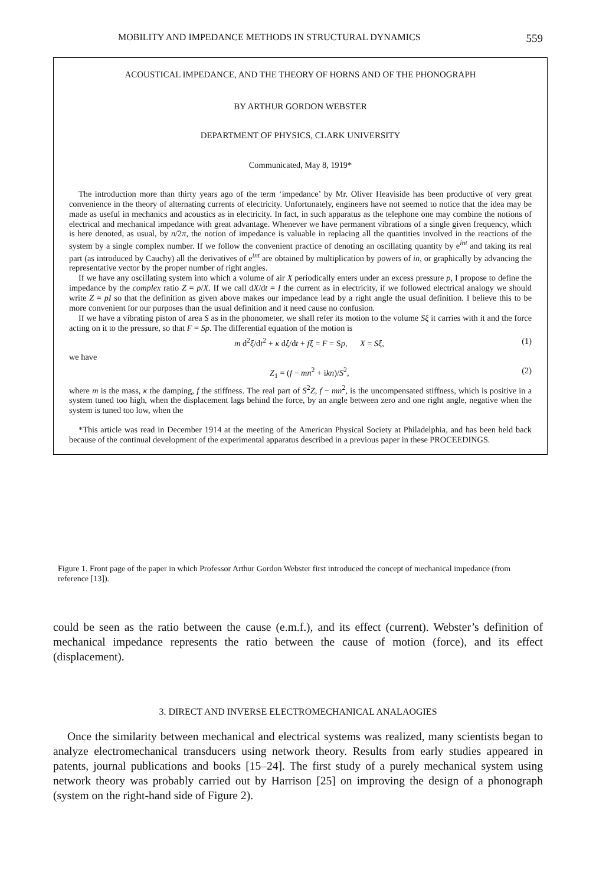MOBILITY AND IMPEDANCE METHODS IN STRUCTURAL DYNAMICS 559
ACOUSTICAL IMPEDANCE, AND THE THEORY OF HORNS AND OF THE PHONOGRAPH
BY ARTHUR GORDON WEBSTER
DEPARTMENT OF PHYSICS, CLARK UNIVERSITY
Communicated, May 8, 1919*
The introduction more than thirty years ago of the term ‘impedance’ by Mr. Oliver Heaviside has been productive of very great convenience in the theory of alternating currents of electricity. Unfortunately, engineers have not seemed to notice that the idea may be made as useful in mechanics and acoustics as in electricity. In fact, in such apparatus as the telephone one may combine the notions of electrical and mechanical impedance with great advantage. Whenever we have permanent vibrations of a single given frequency, which is here denoted, as usual, by n/2π, the notion of impedance is valuable in replacing all the quantities involved in the reactions of the system by a single complex number. If we follow the convenient practice of denoting an oscillating quantity by e<sup>int</sup> and taking its real part (as introduced by Cauchy) all the derivatives of e<sup>int</sup> are obtained by multiplication by powers of in, or graphically by advancing the representative vector by the proper number of right angles.
If we have any oscillating system into which a volume of air X periodically enters under an excess pressure p, I propose to define the impedance by the complex ratio Z = p/X. If we call dX/dt = I the current as in electricity, if we followed electrical analogy we should write Z = pI so that the definition as given above makes our impedance lead by a right angle the usual definition. I believe this to be more convenient for our purposes than the usual definition and it need cause no confusion.
If we have a vibrating piston of area S as in the phonometer, we shall refer its motion to the volume Sξ it carries with it and the force acting on it to the pressure, so that F = Sp. The differential equation of the motion is
m d<sup>2</sup>ξ/dt<sup>2</sup> + κ dξ/dt + fξ = F = Sp, X = Sξ, (1)
we have
Z<sub>1</sub> = (f − mn<sup>2</sup> + ikn)/S<sup>2</sup>, (2)
where m is the mass, κ the damping, f the stiffness. The real part of S<sup>2</sup>Z, f − mn<sup>2</sup>, is the uncompensated stiffness, which is positive in a system tuned too high, when the displacement lags behind the force, by an angle between zero and one right angle, negative when the system is tuned too low, when the
*This article was read in December 1914 at the meeting of the American Physical Society at Philadelphia, and has been held back because of the continual development of the experimental apparatus described in a previous paper in these PROCEEDINGS.
Figure 1. Front page of the paper in which Professor Arthur Gordon Webster first introduced the concept of mechanical impedance (from reference [13]).
could be seen as the ratio between the cause (e.m.f.), and its effect (current). Webster’s definition of mechanical impedance represents the ratio between the cause of motion (force), and its effect (displacement).
3. DIRECT AND INVERSE ELECTROMECHANICAL ANALAOGIES
Once the similarity between mechanical and electrical systems was realized, many scientists began to analyze electromechanical transducers using network theory. Results from early studies appeared in patents, journal publications and books [15–24]. The first study of a purely mechanical system using network theory was probably carried out by Harrison [25] on improving the design of a phonograph (system on the right-hand side of Figure 2).